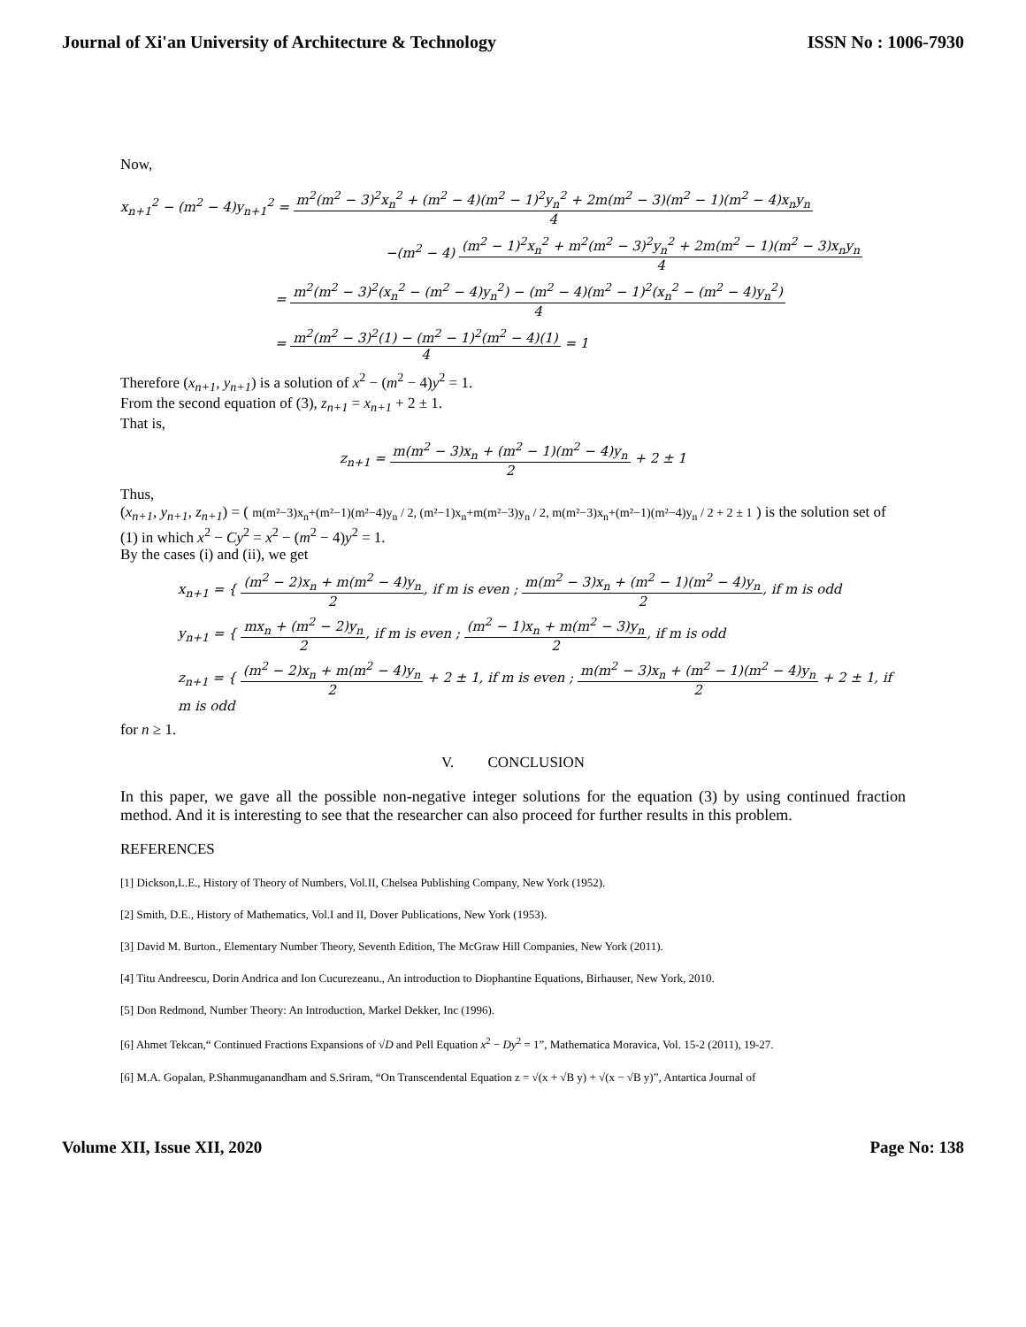Journal of Xi'an University of Architecture & Technology
ISSN No : 1006-7930
Now,
x<sub>n+1</sub><sup>2</sup> − (m<sup>2</sup> − 4)y<sub>n+1</sub><sup>2</sup> = m<sup>2</sup>(m<sup>2</sup> − 3)<sup>2</sup>x<sub>n</sub><sup>2</sup> + (m<sup>2</sup> − 4)(m<sup>2</sup> − 1)<sup>2</sup>y<sub>n</sub><sup>2</sup> + 2m(m<sup>2</sup> − 3)(m<sup>2</sup> − 1)(m<sup>2</sup> − 4)x<sub>n</sub>y<sub>n</sub> 4
−(m<sup>2</sup> − 4) (m<sup>2</sup> − 1)<sup>2</sup>x<sub>n</sub><sup>2</sup> + m<sup>2</sup>(m<sup>2</sup> − 3)<sup>2</sup>y<sub>n</sub><sup>2</sup> + 2m(m<sup>2</sup> − 1)(m<sup>2</sup> − 3)x<sub>n</sub>y<sub>n</sub> 4
= m<sup>2</sup>(m<sup>2</sup> − 3)<sup>2</sup>(x<sub>n</sub><sup>2</sup> − (m<sup>2</sup> − 4)y<sub>n</sub><sup>2</sup>) − (m<sup>2</sup> − 4)(m<sup>2</sup> − 1)<sup>2</sup>(x<sub>n</sub><sup>2</sup> − (m<sup>2</sup> − 4)y<sub>n</sub><sup>2</sup>) 4
= m<sup>2</sup>(m<sup>2</sup> − 3)<sup>2</sup>(1) − (m<sup>2</sup> − 1)<sup>2</sup>(m<sup>2</sup> − 4)(1) 4 = 1
Therefore (x<sub>n+1</sub>, y<sub>n+1</sub>) is a solution of x<sup>2</sup> − (m<sup>2</sup> − 4)y<sup>2</sup> = 1.
From the second equation of (3), z<sub>n+1</sub> = x<sub>n+1</sub> + 2 ± 1.
That is,
z<sub>n+1</sub> = m(m<sup>2</sup> − 3)x<sub>n</sub> + (m<sup>2</sup> − 1)(m<sup>2</sup> − 4)y<sub>n</sub> 2 + 2 ± 1
Thus,
(x<sub>n+1</sub>, y<sub>n+1</sub>, z<sub>n+1</sub>) = ( m(m²−3)x<sub>n</sub>+(m²−1)(m²−4)y<sub>n</sub> / 2, (m²−1)x<sub>n</sub>+m(m²−3)y<sub>n</sub> / 2, m(m²−3)x<sub>n</sub>+(m²−1)(m²−4)y<sub>n</sub> / 2 + 2 ± 1 ) is the solution set of (1) in which x<sup>2</sup> − Cy<sup>2</sup> = x<sup>2</sup> − (m<sup>2</sup> − 4)y<sup>2</sup> = 1.
By the cases (i) and (ii), we get
x<sub>n+1</sub> = { (m<sup>2</sup> − 2)x<sub>n</sub> + m(m<sup>2</sup> − 4)y<sub>n</sub> 2, if m is even ; m(m<sup>2</sup> − 3)x<sub>n</sub> + (m<sup>2</sup> − 1)(m<sup>2</sup> − 4)y<sub>n</sub> 2, if m is odd
y<sub>n+1</sub> = { mx<sub>n</sub> + (m<sup>2</sup> − 2)y<sub>n</sub> 2, if m is even ; (m<sup>2</sup> − 1)x<sub>n</sub> + m(m<sup>2</sup> − 3)y<sub>n</sub> 2, if m is odd
z<sub>n+1</sub> = { (m<sup>2</sup> − 2)x<sub>n</sub> + m(m<sup>2</sup> − 4)y<sub>n</sub> 2 + 2 ± 1, if m is even ; m(m<sup>2</sup> − 3)x<sub>n</sub> + (m<sup>2</sup> − 1)(m<sup>2</sup> − 4)y<sub>n</sub> 2 + 2 ± 1, if m is odd
for n ≥ 1.
V. CONCLUSION
In this paper, we gave all the possible non-negative integer solutions for the equation (3) by using continued fraction method. And it is interesting to see that the researcher can also proceed for further results in this problem.
REFERENCES
[1] Dickson,L.E., History of Theory of Numbers, Vol.II, Chelsea Publishing Company, New York (1952).
[2] Smith, D.E., History of Mathematics, Vol.I and II, Dover Publications, New York (1953).
[3] David M. Burton., Elementary Number Theory, Seventh Edition, The McGraw Hill Companies, New York (2011).
[4] Titu Andreescu, Dorin Andrica and Ion Cucurezeanu., An introduction to Diophantine Equations, Birhauser, New York, 2010.
[5] Don Redmond, Number Theory: An Introduction, Markel Dekker, Inc (1996).
[6] Ahmet Tekcan,“ Continued Fractions Expansions of √D and Pell Equation x<sup>2</sup> − Dy<sup>2</sup> = 1”, Mathematica Moravica, Vol. 15-2 (2011), 19-27.
[6] M.A. Gopalan, P.Shanmuganandham and S.Sriram, “On Transcendental Equation z = √(x + √B y) + √(x − √B y)”, Antartica Journal of
Volume XII, Issue XII, 2020 Page No: 138